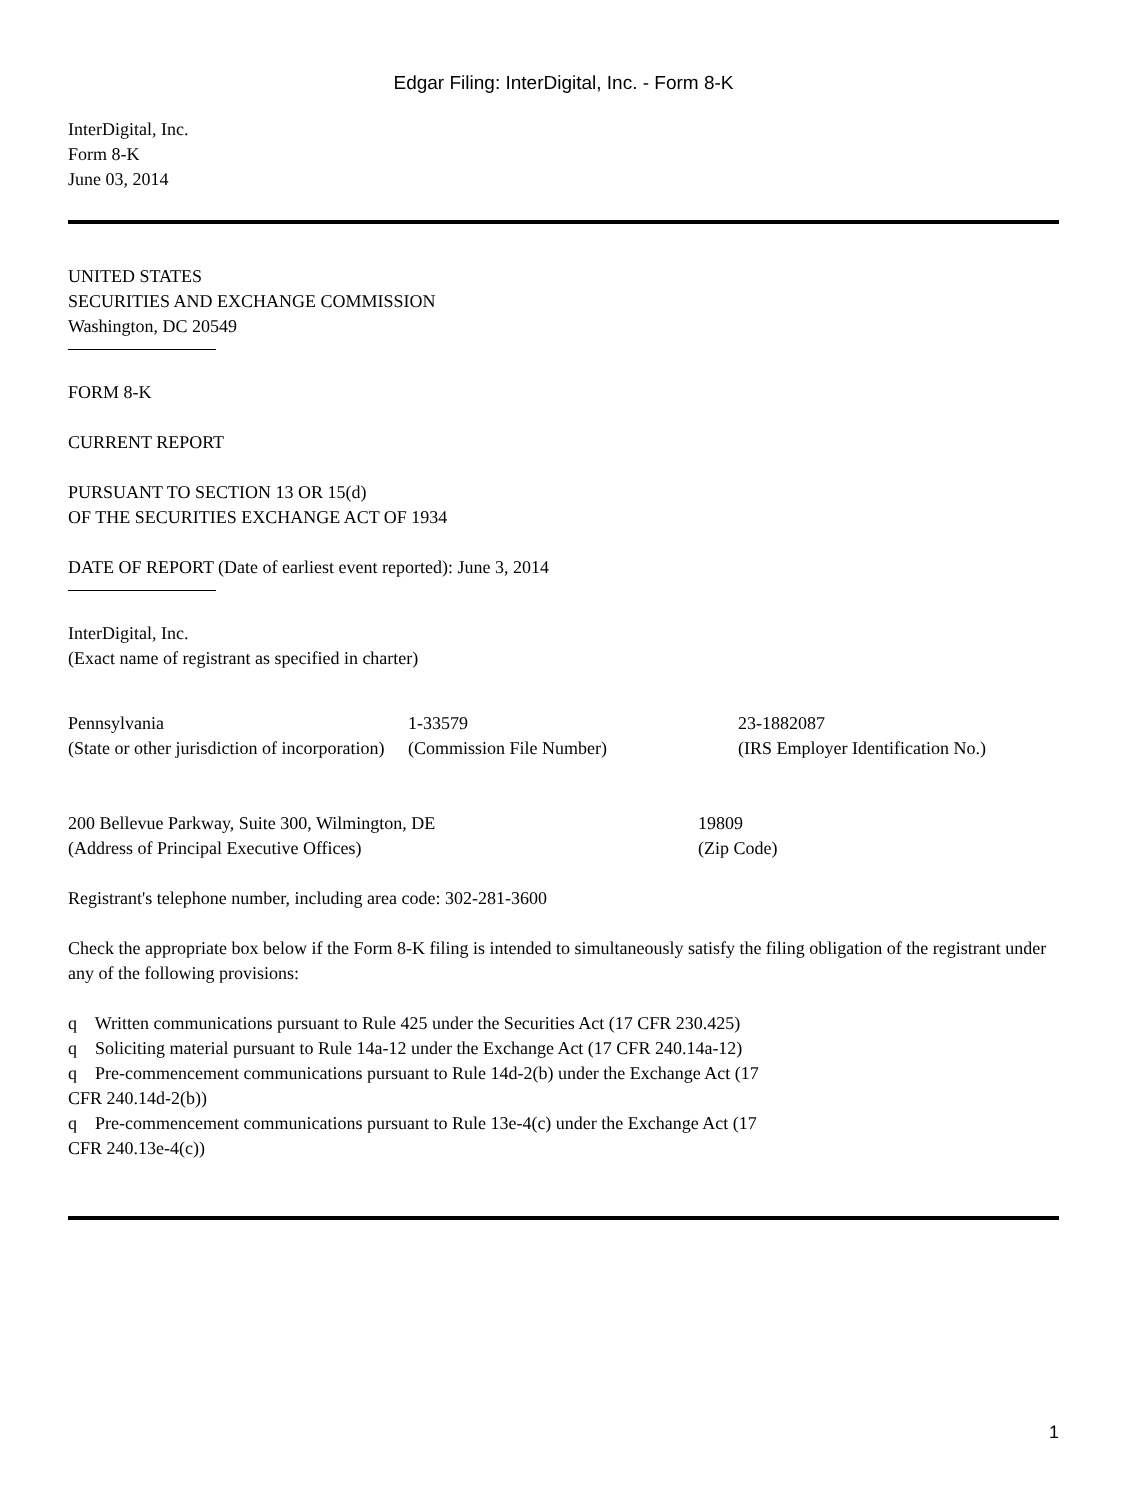Edgar Filing: InterDigital, Inc. - Form 8-K
InterDigital, Inc.
Form 8-K
June 03, 2014
UNITED STATES
SECURITIES AND EXCHANGE COMMISSION
Washington, DC 20549
FORM 8-K
CURRENT REPORT
PURSUANT TO SECTION 13 OR 15(d)
OF THE SECURITIES EXCHANGE ACT OF 1934
DATE OF REPORT (Date of earliest event reported): June 3, 2014
InterDigital, Inc.
(Exact name of registrant as specified in charter)
| Pennsylvania | 1-33579 | 23-1882087 |
| (State or other jurisdiction of incorporation) | (Commission File Number) | (IRS Employer Identification No.) |
| 200 Bellevue Parkway, Suite 300, Wilmington, DE | 19809 |
| (Address of Principal Executive Offices) | (Zip Code) |
Registrant's telephone number, including area code: 302-281-3600
Check the appropriate box below if the Form 8-K filing is intended to simultaneously satisfy the filing obligation of the registrant under any of the following provisions:
q Written communications pursuant to Rule 425 under the Securities Act (17 CFR 230.425)
q Soliciting material pursuant to Rule 14a-12 under the Exchange Act (17 CFR 240.14a-12)
q Pre-commencement communications pursuant to Rule 14d-2(b) under the Exchange Act (17
CFR 240.14d-2(b))
q Pre-commencement communications pursuant to Rule 13e-4(c) under the Exchange Act (17
CFR 240.13e-4(c))
1